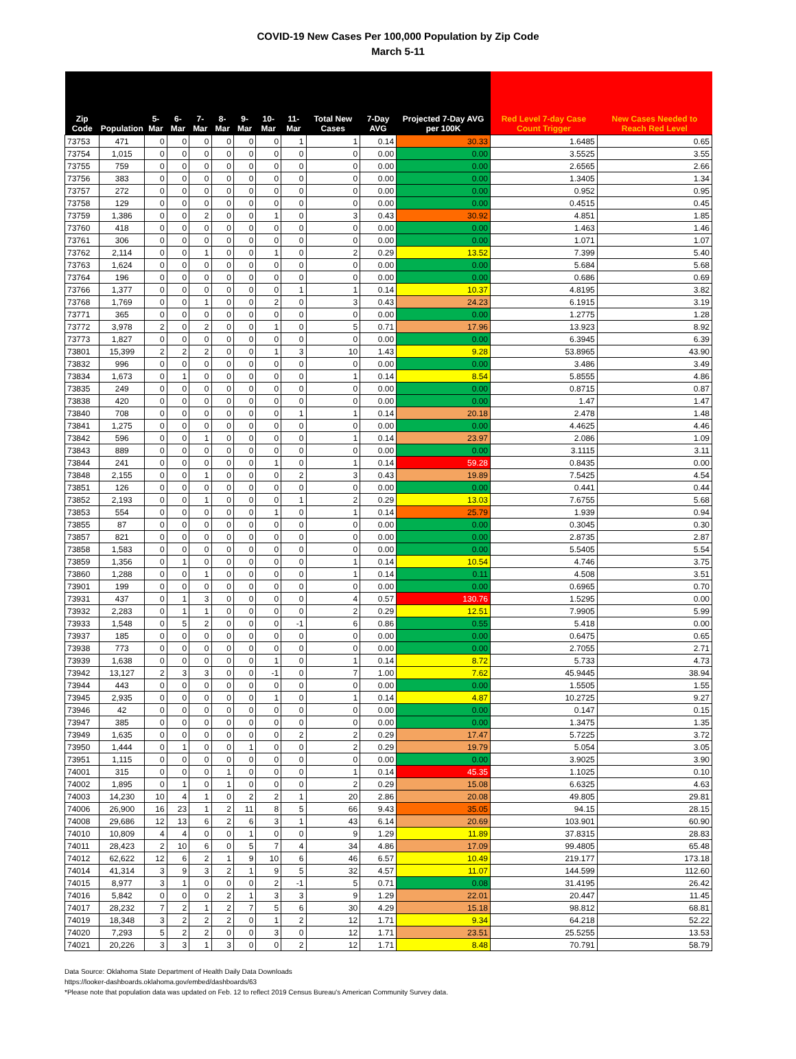COVID-19 New Cases Per 100,000 Population by Zip Code
March 5-11
| Zip Code | Population | 5-Mar | 6-Mar | 7-Mar | 8-Mar | 9-Mar | 10-Mar | 11-Mar | Total New Cases | 7-Day AVG | Projected 7-Day AVG per 100K | Red Level 7-day Case Count Trigger | New Cases Needed to Reach Red Level |
| --- | --- | --- | --- | --- | --- | --- | --- | --- | --- | --- | --- | --- | --- |
| 73753 | 471 | 0 | 0 | 0 | 0 | 0 | 0 | 1 | 1 | 0.14 | 30.33 | 1.6485 | 0.65 |
| 73754 | 1,015 | 0 | 0 | 0 | 0 | 0 | 0 | 0 | 0 | 0.00 | 0.00 | 3.5525 | 3.55 |
| 73755 | 759 | 0 | 0 | 0 | 0 | 0 | 0 | 0 | 0 | 0.00 | 0.00 | 2.6565 | 2.66 |
| 73756 | 383 | 0 | 0 | 0 | 0 | 0 | 0 | 0 | 0 | 0.00 | 0.00 | 1.3405 | 1.34 |
| 73757 | 272 | 0 | 0 | 0 | 0 | 0 | 0 | 0 | 0 | 0.00 | 0.00 | 0.952 | 0.95 |
| 73758 | 129 | 0 | 0 | 0 | 0 | 0 | 0 | 0 | 0 | 0.00 | 0.00 | 0.4515 | 0.45 |
| 73759 | 1,386 | 0 | 0 | 2 | 0 | 0 | 1 | 0 | 3 | 0.43 | 30.92 | 4.851 | 1.85 |
| 73760 | 418 | 0 | 0 | 0 | 0 | 0 | 0 | 0 | 0 | 0.00 | 0.00 | 1.463 | 1.46 |
| 73761 | 306 | 0 | 0 | 0 | 0 | 0 | 0 | 0 | 0 | 0.00 | 0.00 | 1.071 | 1.07 |
| 73762 | 2,114 | 0 | 0 | 1 | 0 | 0 | 1 | 0 | 2 | 0.29 | 13.52 | 7.399 | 5.40 |
| 73763 | 1,624 | 0 | 0 | 0 | 0 | 0 | 0 | 0 | 0 | 0.00 | 0.00 | 5.684 | 5.68 |
| 73764 | 196 | 0 | 0 | 0 | 0 | 0 | 0 | 0 | 0 | 0.00 | 0.00 | 0.686 | 0.69 |
| 73766 | 1,377 | 0 | 0 | 0 | 0 | 0 | 0 | 1 | 1 | 0.14 | 10.37 | 4.8195 | 3.82 |
| 73768 | 1,769 | 0 | 0 | 1 | 0 | 0 | 2 | 0 | 3 | 0.43 | 24.23 | 6.1915 | 3.19 |
| 73771 | 365 | 0 | 0 | 0 | 0 | 0 | 0 | 0 | 0 | 0.00 | 0.00 | 1.2775 | 1.28 |
| 73772 | 3,978 | 2 | 0 | 2 | 0 | 0 | 1 | 0 | 5 | 0.71 | 17.96 | 13.923 | 8.92 |
| 73773 | 1,827 | 0 | 0 | 0 | 0 | 0 | 0 | 0 | 0 | 0.00 | 0.00 | 6.3945 | 6.39 |
| 73801 | 15,399 | 2 | 2 | 2 | 0 | 0 | 1 | 3 | 10 | 1.43 | 9.28 | 53.8965 | 43.90 |
| 73832 | 996 | 0 | 0 | 0 | 0 | 0 | 0 | 0 | 0 | 0.00 | 0.00 | 3.486 | 3.49 |
| 73834 | 1,673 | 0 | 1 | 0 | 0 | 0 | 0 | 0 | 1 | 0.14 | 8.54 | 5.8555 | 4.86 |
| 73835 | 249 | 0 | 0 | 0 | 0 | 0 | 0 | 0 | 0 | 0.00 | 0.00 | 0.8715 | 0.87 |
| 73838 | 420 | 0 | 0 | 0 | 0 | 0 | 0 | 0 | 0 | 0.00 | 0.00 | 1.47 | 1.47 |
| 73840 | 708 | 0 | 0 | 0 | 0 | 0 | 0 | 1 | 1 | 0.14 | 20.18 | 2.478 | 1.48 |
| 73841 | 1,275 | 0 | 0 | 0 | 0 | 0 | 0 | 0 | 0 | 0.00 | 0.00 | 4.4625 | 4.46 |
| 73842 | 596 | 0 | 0 | 1 | 0 | 0 | 0 | 0 | 1 | 0.14 | 23.97 | 2.086 | 1.09 |
| 73843 | 889 | 0 | 0 | 0 | 0 | 0 | 0 | 0 | 0 | 0.00 | 0.00 | 3.1115 | 3.11 |
| 73844 | 241 | 0 | 0 | 0 | 0 | 0 | 1 | 0 | 1 | 0.14 | 59.28 | 0.8435 | 0.00 |
| 73848 | 2,155 | 0 | 0 | 1 | 0 | 0 | 0 | 2 | 3 | 0.43 | 19.89 | 7.5425 | 4.54 |
| 73851 | 126 | 0 | 0 | 0 | 0 | 0 | 0 | 0 | 0 | 0.00 | 0.00 | 0.441 | 0.44 |
| 73852 | 2,193 | 0 | 0 | 1 | 0 | 0 | 0 | 1 | 2 | 0.29 | 13.03 | 7.6755 | 5.68 |
| 73853 | 554 | 0 | 0 | 0 | 0 | 0 | 1 | 0 | 1 | 0.14 | 25.79 | 1.939 | 0.94 |
| 73855 | 87 | 0 | 0 | 0 | 0 | 0 | 0 | 0 | 0 | 0.00 | 0.00 | 0.3045 | 0.30 |
| 73857 | 821 | 0 | 0 | 0 | 0 | 0 | 0 | 0 | 0 | 0.00 | 0.00 | 2.8735 | 2.87 |
| 73858 | 1,583 | 0 | 0 | 0 | 0 | 0 | 0 | 0 | 0 | 0.00 | 0.00 | 5.5405 | 5.54 |
| 73859 | 1,356 | 0 | 1 | 0 | 0 | 0 | 0 | 0 | 1 | 0.14 | 10.54 | 4.746 | 3.75 |
| 73860 | 1,288 | 0 | 0 | 1 | 0 | 0 | 0 | 0 | 1 | 0.14 | 0.11 | 4.508 | 3.51 |
| 73901 | 199 | 0 | 0 | 0 | 0 | 0 | 0 | 0 | 0 | 0.00 | 0.00 | 0.6965 | 0.70 |
| 73931 | 437 | 0 | 1 | 3 | 0 | 0 | 0 | 0 | 4 | 0.57 | 130.76 | 1.5295 | 0.00 |
| 73932 | 2,283 | 0 | 1 | 1 | 0 | 0 | 0 | 0 | 2 | 0.29 | 12.51 | 7.9905 | 5.99 |
| 73933 | 1,548 | 0 | 5 | 2 | 0 | 0 | 0 | -1 | 6 | 0.86 | 0.55 | 5.418 | 0.00 |
| 73937 | 185 | 0 | 0 | 0 | 0 | 0 | 0 | 0 | 0 | 0.00 | 0.00 | 0.6475 | 0.65 |
| 73938 | 773 | 0 | 0 | 0 | 0 | 0 | 0 | 0 | 0 | 0.00 | 0.00 | 2.7055 | 2.71 |
| 73939 | 1,638 | 0 | 0 | 0 | 0 | 0 | 1 | 0 | 1 | 0.14 | 8.72 | 5.733 | 4.73 |
| 73942 | 13,127 | 2 | 3 | 3 | 0 | 0 | -1 | 0 | 7 | 1.00 | 7.62 | 45.9445 | 38.94 |
| 73944 | 443 | 0 | 0 | 0 | 0 | 0 | 0 | 0 | 0 | 0.00 | 0.00 | 1.5505 | 1.55 |
| 73945 | 2,935 | 0 | 0 | 0 | 0 | 0 | 1 | 0 | 1 | 0.14 | 4.87 | 10.2725 | 9.27 |
| 73946 | 42 | 0 | 0 | 0 | 0 | 0 | 0 | 0 | 0 | 0.00 | 0.00 | 0.147 | 0.15 |
| 73947 | 385 | 0 | 0 | 0 | 0 | 0 | 0 | 0 | 0 | 0.00 | 0.00 | 1.3475 | 1.35 |
| 73949 | 1,635 | 0 | 0 | 0 | 0 | 0 | 0 | 2 | 2 | 0.29 | 17.47 | 5.7225 | 3.72 |
| 73950 | 1,444 | 0 | 1 | 0 | 0 | 1 | 0 | 0 | 2 | 0.29 | 19.79 | 5.054 | 3.05 |
| 73951 | 1,115 | 0 | 0 | 0 | 0 | 0 | 0 | 0 | 0 | 0.00 | 0.00 | 3.9025 | 3.90 |
| 74001 | 315 | 0 | 0 | 0 | 1 | 0 | 0 | 0 | 1 | 0.14 | 45.35 | 1.1025 | 0.10 |
| 74002 | 1,895 | 0 | 1 | 0 | 1 | 0 | 0 | 0 | 2 | 0.29 | 15.08 | 6.6325 | 4.63 |
| 74003 | 14,230 | 10 | 4 | 1 | 0 | 2 | 2 | 1 | 20 | 2.86 | 20.08 | 49.805 | 29.81 |
| 74006 | 26,900 | 16 | 23 | 1 | 2 | 11 | 8 | 5 | 66 | 9.43 | 35.05 | 94.15 | 28.15 |
| 74008 | 29,686 | 12 | 13 | 6 | 2 | 6 | 3 | 1 | 43 | 6.14 | 20.69 | 103.901 | 60.90 |
| 74010 | 10,809 | 4 | 4 | 0 | 0 | 1 | 0 | 0 | 9 | 1.29 | 11.89 | 37.8315 | 28.83 |
| 74011 | 28,423 | 2 | 10 | 6 | 0 | 5 | 7 | 4 | 34 | 4.86 | 17.09 | 99.4805 | 65.48 |
| 74012 | 62,622 | 12 | 6 | 2 | 1 | 9 | 10 | 6 | 46 | 6.57 | 10.49 | 219.177 | 173.18 |
| 74014 | 41,314 | 3 | 9 | 3 | 2 | 1 | 9 | 5 | 32 | 4.57 | 11.07 | 144.599 | 112.60 |
| 74015 | 8,977 | 3 | 1 | 0 | 0 | 0 | 2 | -1 | 5 | 0.71 | 0.08 | 31.4195 | 26.42 |
| 74016 | 5,842 | 0 | 0 | 0 | 2 | 1 | 3 | 3 | 9 | 1.29 | 22.01 | 20.447 | 11.45 |
| 74017 | 28,232 | 7 | 2 | 1 | 2 | 7 | 5 | 6 | 30 | 4.29 | 15.18 | 98.812 | 68.81 |
| 74019 | 18,348 | 3 | 2 | 2 | 2 | 0 | 1 | 2 | 12 | 1.71 | 9.34 | 64.218 | 52.22 |
| 74020 | 7,293 | 5 | 2 | 2 | 0 | 0 | 3 | 0 | 12 | 1.71 | 23.51 | 25.5255 | 13.53 |
| 74021 | 20,226 | 3 | 3 | 1 | 3 | 0 | 0 | 2 | 12 | 1.71 | 8.48 | 70.791 | 58.79 |
Data Source: Oklahoma State Department of Health Daily Data Downloads
https://looker-dashboards.oklahoma.gov/embed/dashboards/63
*Please note that population data was updated on Feb. 12 to reflect 2019 Census Bureau's American Community Survey data.